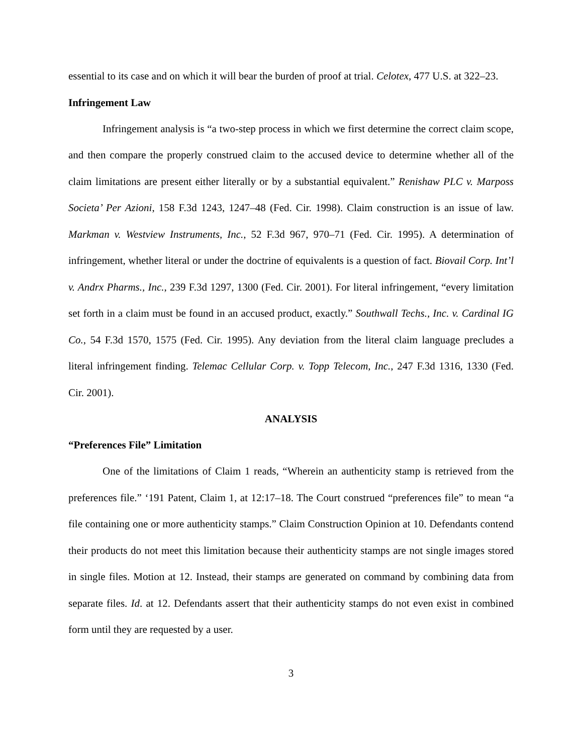essential to its case and on which it will bear the burden of proof at trial. Celotex, 477 U.S. at 322–23.
Infringement Law
Infringement analysis is “a two-step process in which we first determine the correct claim scope, and then compare the properly construed claim to the accused device to determine whether all of the claim limitations are present either literally or by a substantial equivalent.” Renishaw PLC v. Marposs Societa’ Per Azioni, 158 F.3d 1243, 1247–48 (Fed. Cir. 1998). Claim construction is an issue of law. Markman v. Westview Instruments, Inc., 52 F.3d 967, 970–71 (Fed. Cir. 1995). A determination of infringement, whether literal or under the doctrine of equivalents is a question of fact. Biovail Corp. Int’l v. Andrx Pharms., Inc., 239 F.3d 1297, 1300 (Fed. Cir. 2001). For literal infringement, “every limitation set forth in a claim must be found in an accused product, exactly.” Southwall Techs., Inc. v. Cardinal IG Co., 54 F.3d 1570, 1575 (Fed. Cir. 1995). Any deviation from the literal claim language precludes a literal infringement finding. Telemac Cellular Corp. v. Topp Telecom, Inc., 247 F.3d 1316, 1330 (Fed. Cir. 2001).
ANALYSIS
“Preferences File” Limitation
One of the limitations of Claim 1 reads, “Wherein an authenticity stamp is retrieved from the preferences file.” ‘191 Patent, Claim 1, at 12:17–18. The Court construed “preferences file” to mean “a file containing one or more authenticity stamps.” Claim Construction Opinion at 10. Defendants contend their products do not meet this limitation because their authenticity stamps are not single images stored in single files. Motion at 12. Instead, their stamps are generated on command by combining data from separate files. Id. at 12. Defendants assert that their authenticity stamps do not even exist in combined form until they are requested by a user.
3